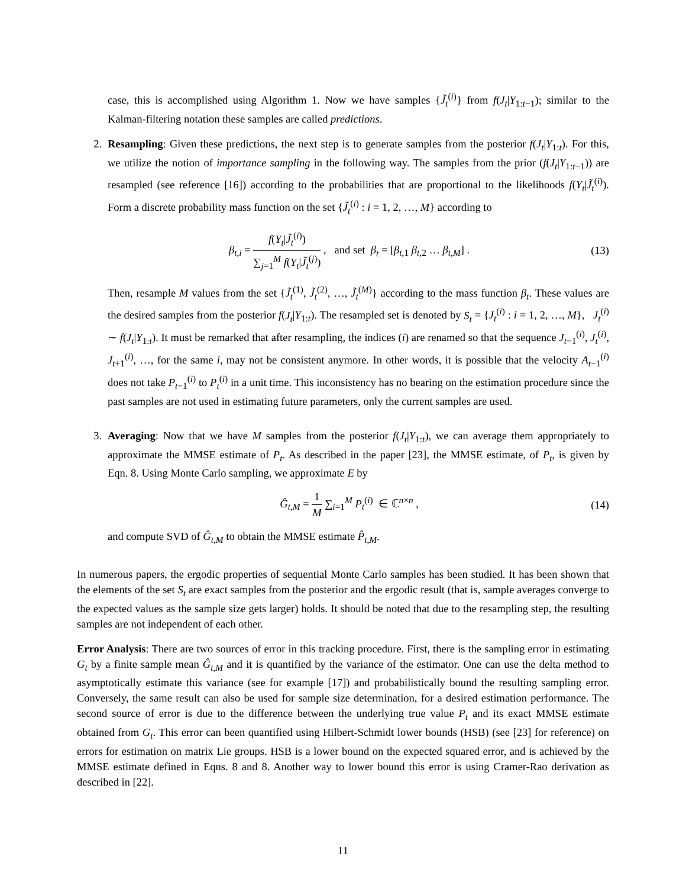case, this is accomplished using Algorithm 1. Now we have samples {J̃<sub>t</sub><sup>(i)</sup>} from f(J<sub>t</sub>|Y<sub>1:t−1</sub>); similar to the Kalman-filtering notation these samples are called predictions.
2. Resampling: Given these predictions, the next step is to generate samples from the posterior f(J<sub>t</sub>|Y<sub>1:t</sub>). For this, we utilize the notion of importance sampling in the following way. The samples from the prior (f(J<sub>t</sub>|Y<sub>1:t−1</sub>)) are resampled (see reference [16]) according to the probabilities that are proportional to the likelihoods f(Y<sub>t</sub>|J̃<sub>t</sub><sup>(i)</sup>). Form a discrete probability mass function on the set {J̃<sub>t</sub><sup>(i)</sup> : i = 1, 2, …, M} according to
β<sub>t,i</sub> = f(Y<sub>t</sub>|J̃<sub>t</sub><sup>(i)</sup>) ∑<sub>j=1</sub><sup>M</sup> f(Y<sub>t</sub>|J̃<sub>t</sub><sup>(j)</sup>) , and set β<sub>t</sub> = [β<sub>t,1</sub> β<sub>t,2</sub> … β<sub>t,M</sub>] .
(13)
Then, resample M values from the set {J̃<sub>t</sub><sup>(1)</sup>, J̃<sub>t</sub><sup>(2)</sup>, …, J̃<sub>t</sub><sup>(M)</sup>} according to the mass function β<sub>t</sub>. These values are the desired samples from the posterior f(J<sub>t</sub>|Y<sub>1:t</sub>). The resampled set is denoted by S<sub>t</sub> = {J<sub>t</sub><sup>(i)</sup> : i = 1, 2, …, M}, J<sub>t</sub><sup>(i)</sup> ∼ f(J<sub>t</sub>|Y<sub>1:t</sub>). It must be remarked that after resampling, the indices (i) are renamed so that the sequence J<sub>t−1</sub><sup>(i)</sup>, J<sub>t</sub><sup>(i)</sup>, J<sub>t+1</sub><sup>(i)</sup>, …, for the same i, may not be consistent anymore. In other words, it is possible that the velocity A<sub>t−1</sub><sup>(i)</sup> does not take P<sub>t−1</sub><sup>(i)</sup> to P<sub>t</sub><sup>(i)</sup> in a unit time. This inconsistency has no bearing on the estimation procedure since the past samples are not used in estimating future parameters, only the current samples are used.
3. Averaging: Now that we have M samples from the posterior f(J<sub>t</sub>|Y<sub>1:t</sub>), we can average them appropriately to approximate the MMSE estimate of P<sub>t</sub>. As described in the paper [23], the MMSE estimate, of P<sub>t</sub>, is given by Eqn. 8. Using Monte Carlo sampling, we approximate E by
Ĝ<sub>t,M</sub> = 1 M ∑<sub>i=1</sub><sup>M</sup> P<sub>t</sub><sup>(i)</sup> ∈ ℂ<sup>n×n</sup> ,
(14)
and compute SVD of Ĝ<sub>t,M</sub> to obtain the MMSE estimate P̂<sub>t,M</sub>.
In numerous papers, the ergodic properties of sequential Monte Carlo samples has been studied. It has been shown that the elements of the set S<sub>t</sub> are exact samples from the posterior and the ergodic result (that is, sample averages converge to the expected values as the sample size gets larger) holds. It should be noted that due to the resampling step, the resulting samples are not independent of each other.
Error Analysis: There are two sources of error in this tracking procedure. First, there is the sampling error in estimating G<sub>t</sub> by a finite sample mean Ĝ<sub>t,M</sub> and it is quantified by the variance of the estimator. One can use the delta method to asymptotically estimate this variance (see for example [17]) and probabilistically bound the resulting sampling error. Conversely, the same result can also be used for sample size determination, for a desired estimation performance. The second source of error is due to the difference between the underlying true value P<sub>t</sub> and its exact MMSE estimate obtained from G<sub>t</sub>. This error can been quantified using Hilbert-Schmidt lower bounds (HSB) (see [23] for reference) on errors for estimation on matrix Lie groups. HSB is a lower bound on the expected squared error, and is achieved by the MMSE estimate defined in Eqns. 8 and 8. Another way to lower bound this error is using Cramer-Rao derivation as described in [22].
11